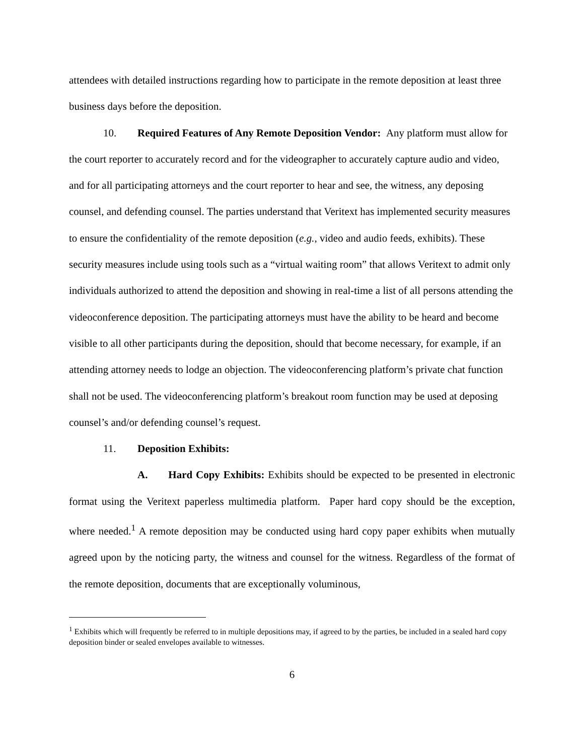attendees with detailed instructions regarding how to participate in the remote deposition at least three business days before the deposition.
10. Required Features of Any Remote Deposition Vendor: Any platform must allow for the court reporter to accurately record and for the videographer to accurately capture audio and video, and for all participating attorneys and the court reporter to hear and see, the witness, any deposing counsel, and defending counsel. The parties understand that Veritext has implemented security measures to ensure the confidentiality of the remote deposition (e.g., video and audio feeds, exhibits). These security measures include using tools such as a “virtual waiting room” that allows Veritext to admit only individuals authorized to attend the deposition and showing in real-time a list of all persons attending the videoconference deposition. The participating attorneys must have the ability to be heard and become visible to all other participants during the deposition, should that become necessary, for example, if an attending attorney needs to lodge an objection. The videoconferencing platform’s private chat function shall not be used. The videoconferencing platform’s breakout room function may be used at deposing counsel’s and/or defending counsel’s request.
11. Deposition Exhibits:
A. Hard Copy Exhibits: Exhibits should be expected to be presented in electronic format using the Veritext paperless multimedia platform. Paper hard copy should be the exception, where needed.<sup>1</sup> A remote deposition may be conducted using hard copy paper exhibits when mutually agreed upon by the noticing party, the witness and counsel for the witness. Regardless of the format of the remote deposition, documents that are exceptionally voluminous,
<sup>1</sup> Exhibits which will frequently be referred to in multiple depositions may, if agreed to by the parties, be included in a sealed hard copy deposition binder or sealed envelopes available to witnesses.
6